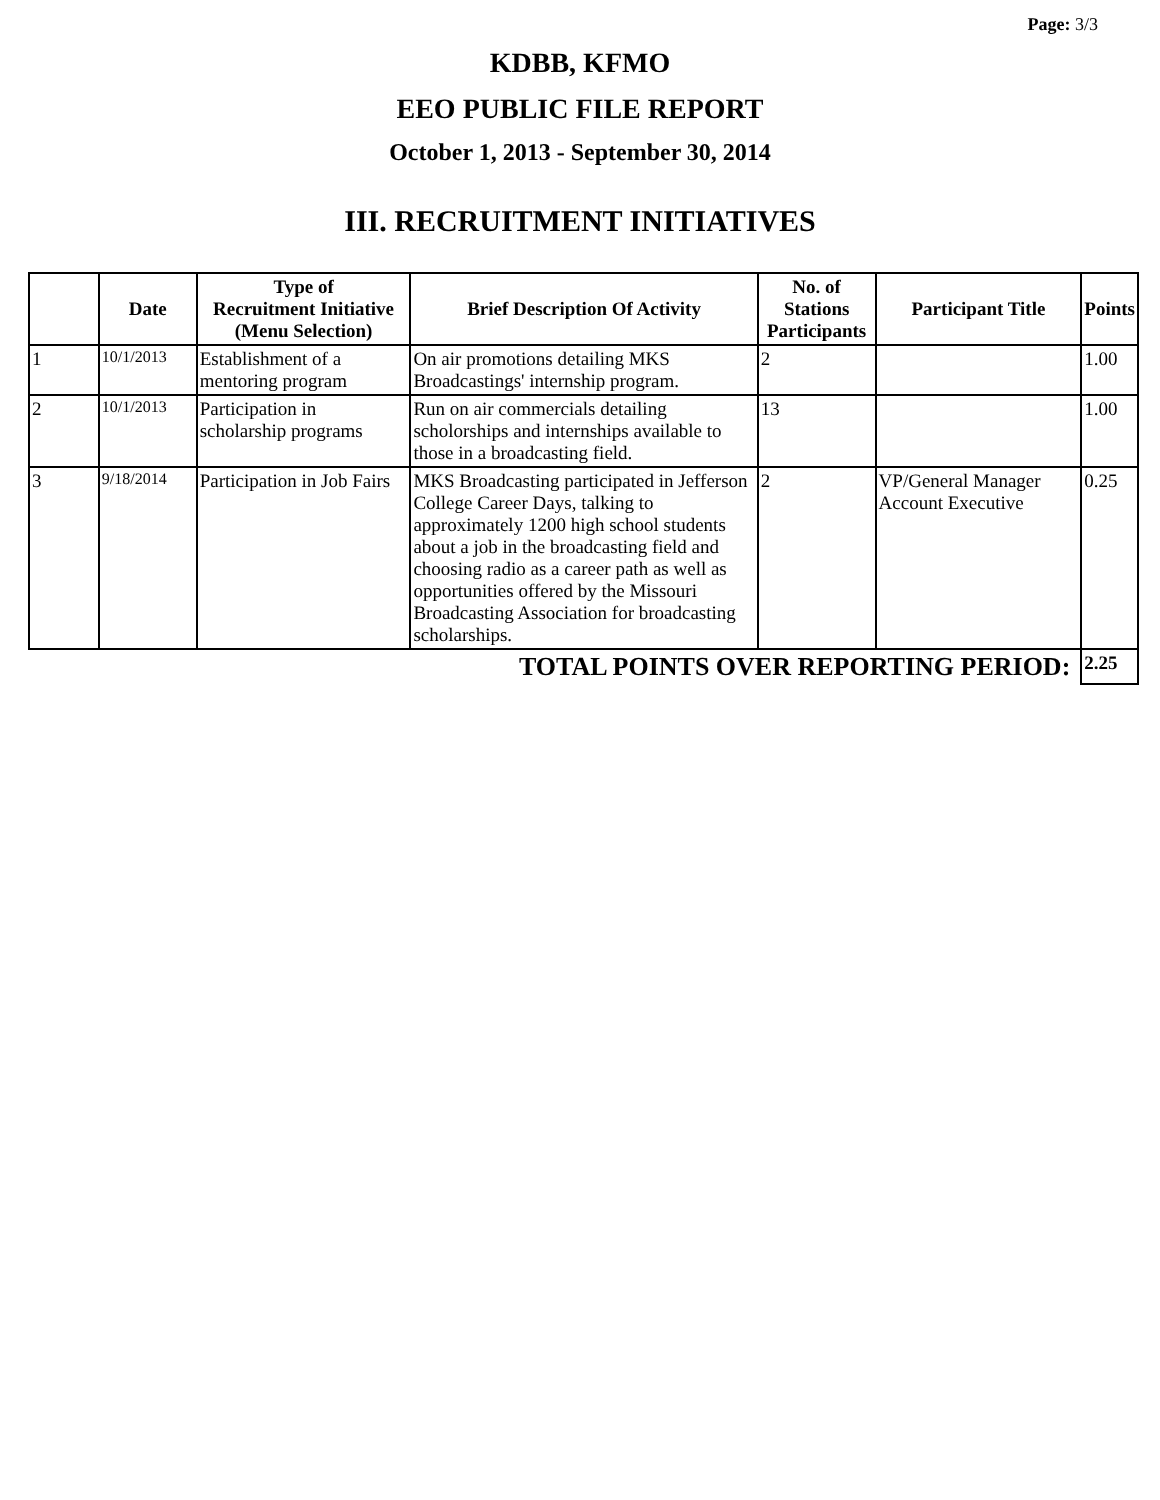Page: 3/3
KDBB, KFMO
EEO PUBLIC FILE REPORT
October 1, 2013 - September 30, 2014
III. RECRUITMENT INITIATIVES
| | Date | Type of Recruitment Initiative (Menu Selection) | Brief Description Of Activity | No. of Stations Participants | Participant Title | Points |
| --- | --- | --- | --- | --- | --- | --- |
| 1 | 10/1/2013 | Establishment of a mentoring program | On air promotions detailing MKS Broadcastings' internship program. | 2 | | 1.00 |
| 2 | 10/1/2013 | Participation in scholarship programs | Run on air commercials detailing scholorships and internships available to those in a broadcasting field. | 13 | | 1.00 |
| 3 | 9/18/2014 | Participation in Job Fairs | MKS Broadcasting participated in Jefferson College Career Days, talking to approximately 1200 high school students about a job in the broadcasting field and choosing radio as a career path as well as opportunities offered by the Missouri Broadcasting Association for broadcasting scholarships. | 2 | VP/General Manager Account Executive | 0.25 |
| TOTAL POINTS OVER REPORTING PERIOD: | | | | | | 2.25 |